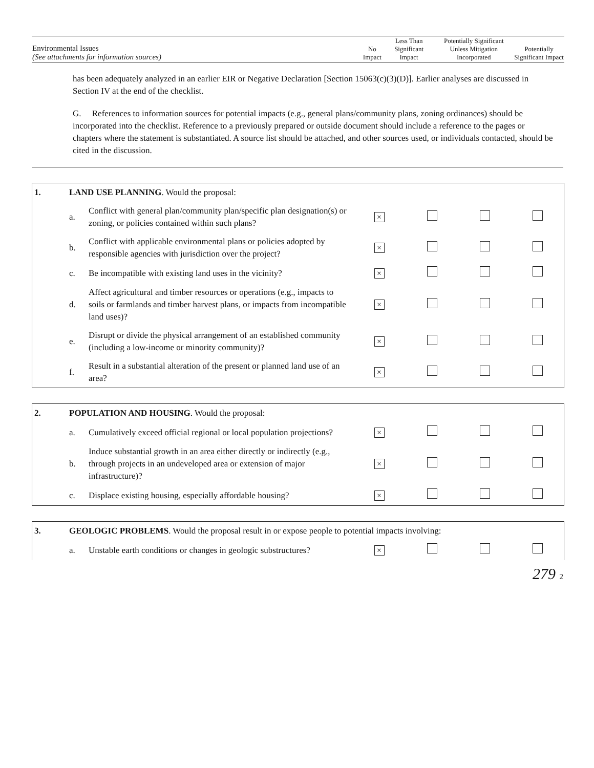| Environmental Issues (See attachments for information sources) | No Impact | Less Than Significant Impact | Potentially Significant Unless Mitigation Incorporated | Potentially Significant Impact |
has been adequately analyzed in an earlier EIR or Negative Declaration [Section 15063(c)(3)(D)]. Earlier analyses are discussed in Section IV at the end of the checklist.
G. References to information sources for potential impacts (e.g., general plans/community plans, zoning ordinances) should be incorporated into the checklist. Reference to a previously prepared or outside document should include a reference to the pages or chapters where the statement is substantiated. A source list should be attached, and other sources used, or individuals contacted, should be cited in the discussion.
| 1. | LAND USE PLANNING . Would the proposal: | | | | | |
| | a. | Conflict with general plan/community plan/specific plan designation(s) or zoning, or policies contained within such plans? | × | | | |
| | b. | Conflict with applicable environmental plans or policies adopted by responsible agencies with jurisdiction over the project? | × | | | |
| | c. | Be incompatible with existing land uses in the vicinity? | × | | | |
| | d. | Affect agricultural and timber resources or operations (e.g., impacts to soils or farmlands and timber harvest plans, or impacts from incompatible land uses)? | × | | | |
| | e. | Disrupt or divide the physical arrangement of an established community (including a low-income or minority community)? | × | | | |
| | f. | Result in a substantial alteration of the present or planned land use of an area? | × | | | |
| 2. | POPULATION AND HOUSING . Would the proposal: | | | | | |
| | a. | Cumulatively exceed official regional or local population projections? | × | | | |
| | b. | Induce substantial growth in an area either directly or indirectly (e.g., through projects in an undeveloped area or extension of major infrastructure)? | × | | | |
| | c. | Displace existing housing, especially affordable housing? | × | | | |
| 3. | GEOLOGIC PROBLEMS . Would the proposal result in or expose people to potential impacts involving: | | | | | |
| | a. | Unstable earth conditions or changes in geologic substructures? | × | | | |
279 2